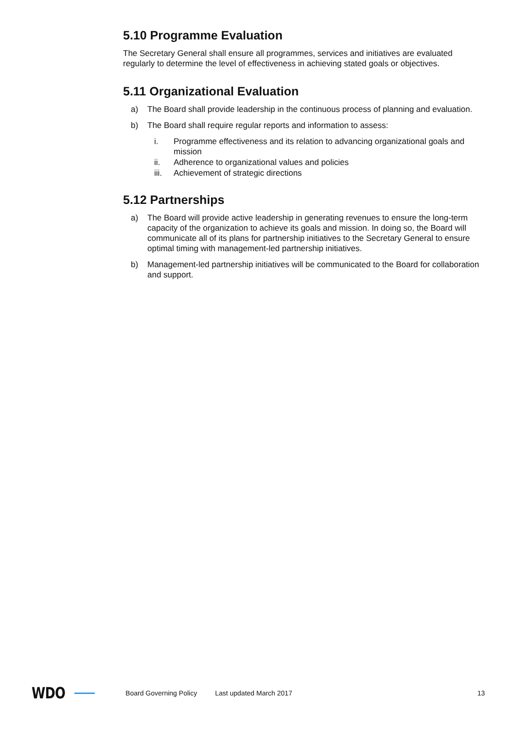5.10 Programme Evaluation
The Secretary General shall ensure all programmes, services and initiatives are evaluated regularly to determine the level of effectiveness in achieving stated goals or objectives.
5.11 Organizational Evaluation
a) The Board shall provide leadership in the continuous process of planning and evaluation.
b) The Board shall require regular reports and information to assess:
i. Programme effectiveness and its relation to advancing organizational goals and mission
ii. Adherence to organizational values and policies
iii. Achievement of strategic directions
5.12 Partnerships
a) The Board will provide active leadership in generating revenues to ensure the long-term capacity of the organization to achieve its goals and mission. In doing so, the Board will communicate all of its plans for partnership initiatives to the Secretary General to ensure optimal timing with management-led partnership initiatives.
b) Management-led partnership initiatives will be communicated to the Board for collaboration and support.
WDO Board Governing Policy Last updated March 2017 13